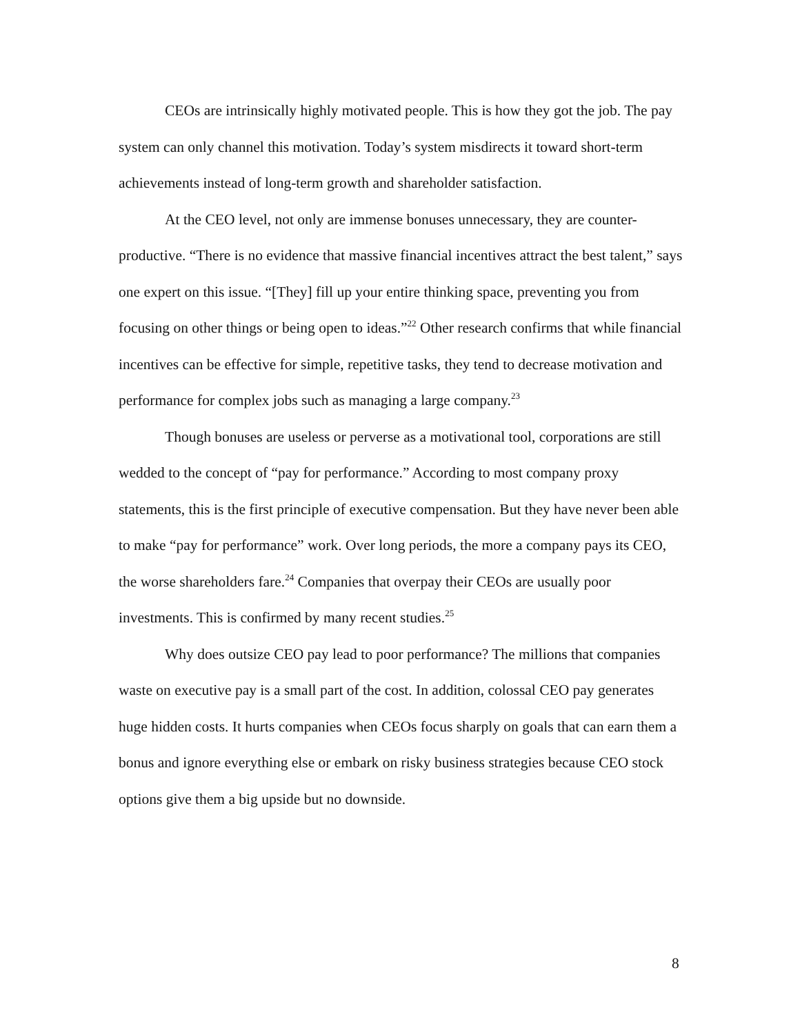CEOs are intrinsically highly motivated people. This is how they got the job. The pay system can only channel this motivation. Today’s system misdirects it toward short-term achievements instead of long-term growth and shareholder satisfaction.
At the CEO level, not only are immense bonuses unnecessary, they are counter-productive. “There is no evidence that massive financial incentives attract the best talent,” says one expert on this issue. “[They] fill up your entire thinking space, preventing you from focusing on other things or being open to ideas.”<sup>22</sup> Other research confirms that while financial incentives can be effective for simple, repetitive tasks, they tend to decrease motivation and performance for complex jobs such as managing a large company.<sup>23</sup>
Though bonuses are useless or perverse as a motivational tool, corporations are still wedded to the concept of “pay for performance.” According to most company proxy statements, this is the first principle of executive compensation. But they have never been able to make “pay for performance” work. Over long periods, the more a company pays its CEO, the worse shareholders fare.<sup>24</sup> Companies that overpay their CEOs are usually poor investments. This is confirmed by many recent studies.<sup>25</sup>
Why does outsize CEO pay lead to poor performance? The millions that companies waste on executive pay is a small part of the cost. In addition, colossal CEO pay generates huge hidden costs. It hurts companies when CEOs focus sharply on goals that can earn them a bonus and ignore everything else or embark on risky business strategies because CEO stock options give them a big upside but no downside.
8